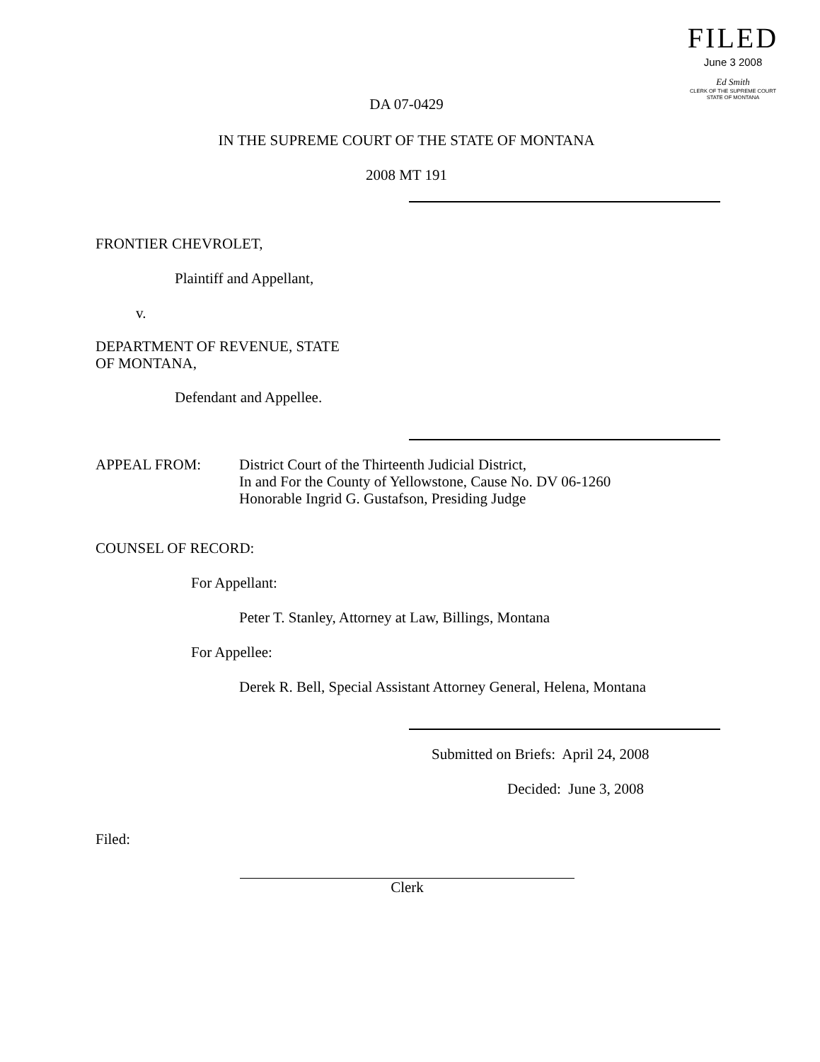FILED
June 3 2008
Ed Smith
CLERK OF THE SUPREME COURT
STATE OF MONTANA
DA 07-0429
IN THE SUPREME COURT OF THE STATE OF MONTANA
2008 MT 191
FRONTIER CHEVROLET,
Plaintiff and Appellant,
v.
DEPARTMENT OF REVENUE, STATE
OF MONTANA,
Defendant and Appellee.
APPEAL FROM: District Court of the Thirteenth Judicial District,
In and For the County of Yellowstone, Cause No. DV 06-1260
Honorable Ingrid G. Gustafson, Presiding Judge
COUNSEL OF RECORD:
For Appellant:
Peter T. Stanley, Attorney at Law, Billings, Montana
For Appellee:
Derek R. Bell, Special Assistant Attorney General, Helena, Montana
Submitted on Briefs: April 24, 2008
Decided: June 3, 2008
Filed:
Clerk